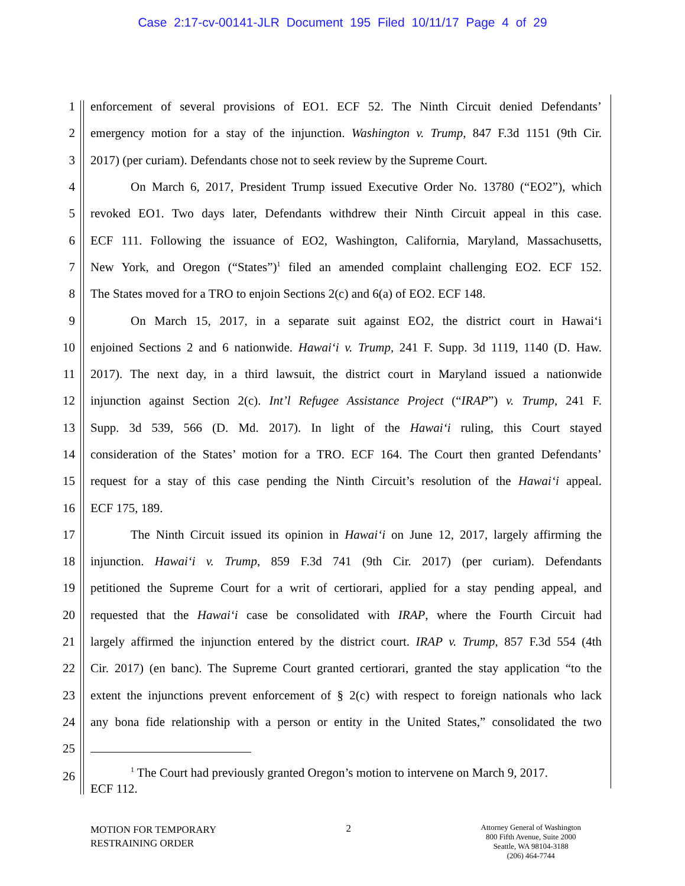Case 2:17-cv-00141-JLR Document 195 Filed 10/11/17 Page 4 of 29
1 enforcement of several provisions of EO1. ECF 52. The Ninth Circuit denied Defendants’
2 emergency motion for a stay of the injunction. Washington v. Trump, 847 F.3d 1151 (9th Cir.
3 2017) (per curiam). Defendants chose not to seek review by the Supreme Court.
4 On March 6, 2017, President Trump issued Executive Order No. 13780 (“EO2”), which
5 revoked EO1. Two days later, Defendants withdrew their Ninth Circuit appeal in this case.
6 ECF 111. Following the issuance of EO2, Washington, California, Maryland, Massachusetts,
7 New York, and Oregon (“States”)<sup>1</sup> filed an amended complaint challenging EO2. ECF 152.
8 The States moved for a TRO to enjoin Sections 2(c) and 6(a) of EO2. ECF 148.
9 On March 15, 2017, in a separate suit against EO2, the district court in Hawai‘i
10 enjoined Sections 2 and 6 nationwide. Hawai‘i v. Trump, 241 F. Supp. 3d 1119, 1140 (D. Haw.
11 2017). The next day, in a third lawsuit, the district court in Maryland issued a nationwide
12 injunction against Section 2(c). Int’l Refugee Assistance Project (“IRAP”) v. Trump, 241 F.
13 Supp. 3d 539, 566 (D. Md. 2017). In light of the Hawai‘i ruling, this Court stayed
14 consideration of the States’ motion for a TRO. ECF 164. The Court then granted Defendants’
15 request for a stay of this case pending the Ninth Circuit’s resolution of the Hawai‘i appeal.
16 ECF 175, 189.
17 The Ninth Circuit issued its opinion in Hawai‘i on June 12, 2017, largely affirming the
18 injunction. Hawai‘i v. Trump, 859 F.3d 741 (9th Cir. 2017) (per curiam). Defendants
19 petitioned the Supreme Court for a writ of certiorari, applied for a stay pending appeal, and
20 requested that the Hawai‘i case be consolidated with IRAP, where the Fourth Circuit had
21 largely affirmed the injunction entered by the district court. IRAP v. Trump, 857 F.3d 554 (4th
22 Cir. 2017) (en banc). The Supreme Court granted certiorari, granted the stay application “to the
23 extent the injunctions prevent enforcement of § 2(c) with respect to foreign nationals who lack
24 any bona fide relationship with a person or entity in the United States,” consolidated the two
25
26
<sup>1</sup> The Court had previously granted Oregon’s motion to intervene on March 9, 2017.
ECF 112.
MOTION FOR TEMPORARY
RESTRAINING ORDER
2
Attorney General of Washington
800 Fifth Avenue, Suite 2000
Seattle, WA 98104-3188
(206) 464-7744